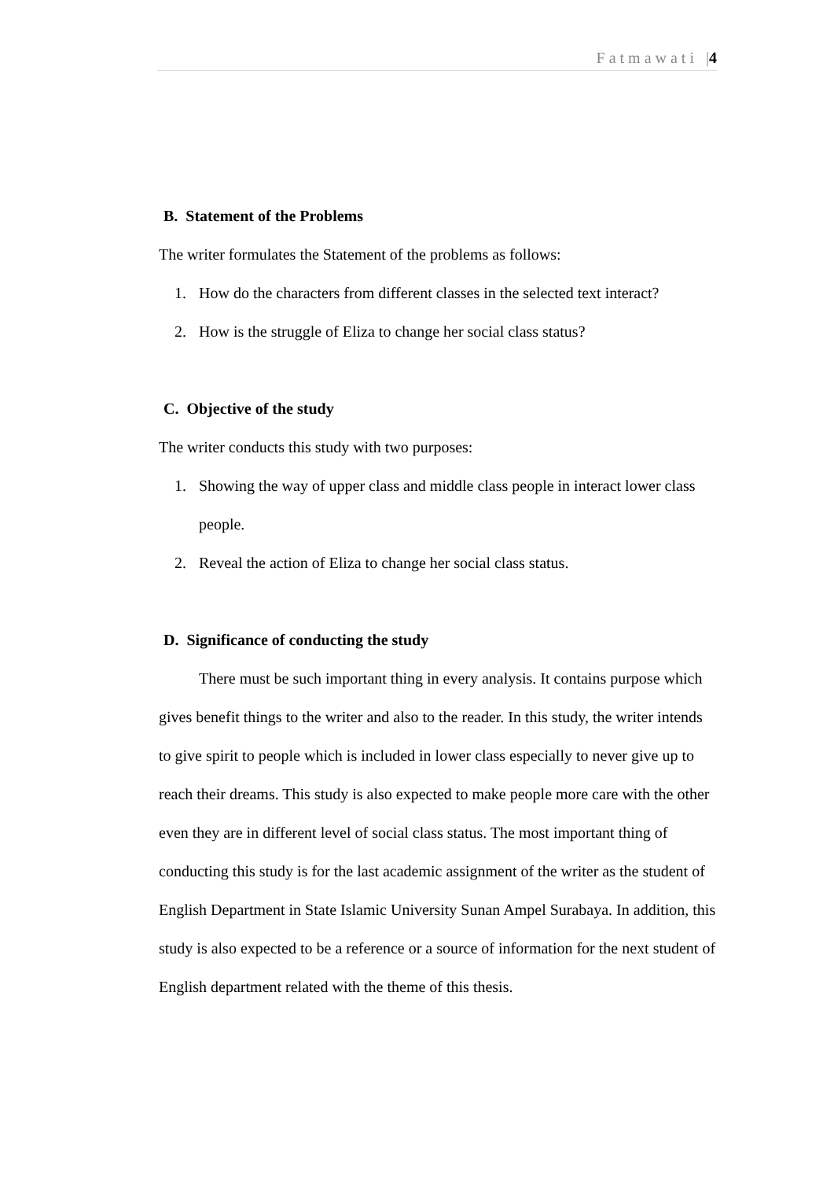Fatmawati |4
B. Statement of the Problems
The writer formulates the Statement of the problems as follows:
1. How do the characters from different classes in the selected text interact?
2. How is the struggle of Eliza to change her social class status?
C. Objective of the study
The writer conducts this study with two purposes:
1. Showing the way of upper class and middle class people in interact lower class people.
2. Reveal the action of Eliza to change her social class status.
D. Significance of conducting the study
There must be such important thing in every analysis. It contains purpose which gives benefit things to the writer and also to the reader. In this study, the writer intends to give spirit to people which is included in lower class especially to never give up to reach their dreams. This study is also expected to make people more care with the other even they are in different level of social class status. The most important thing of conducting this study is for the last academic assignment of the writer as the student of English Department in State Islamic University Sunan Ampel Surabaya. In addition, this study is also expected to be a reference or a source of information for the next student of English department related with the theme of this thesis.